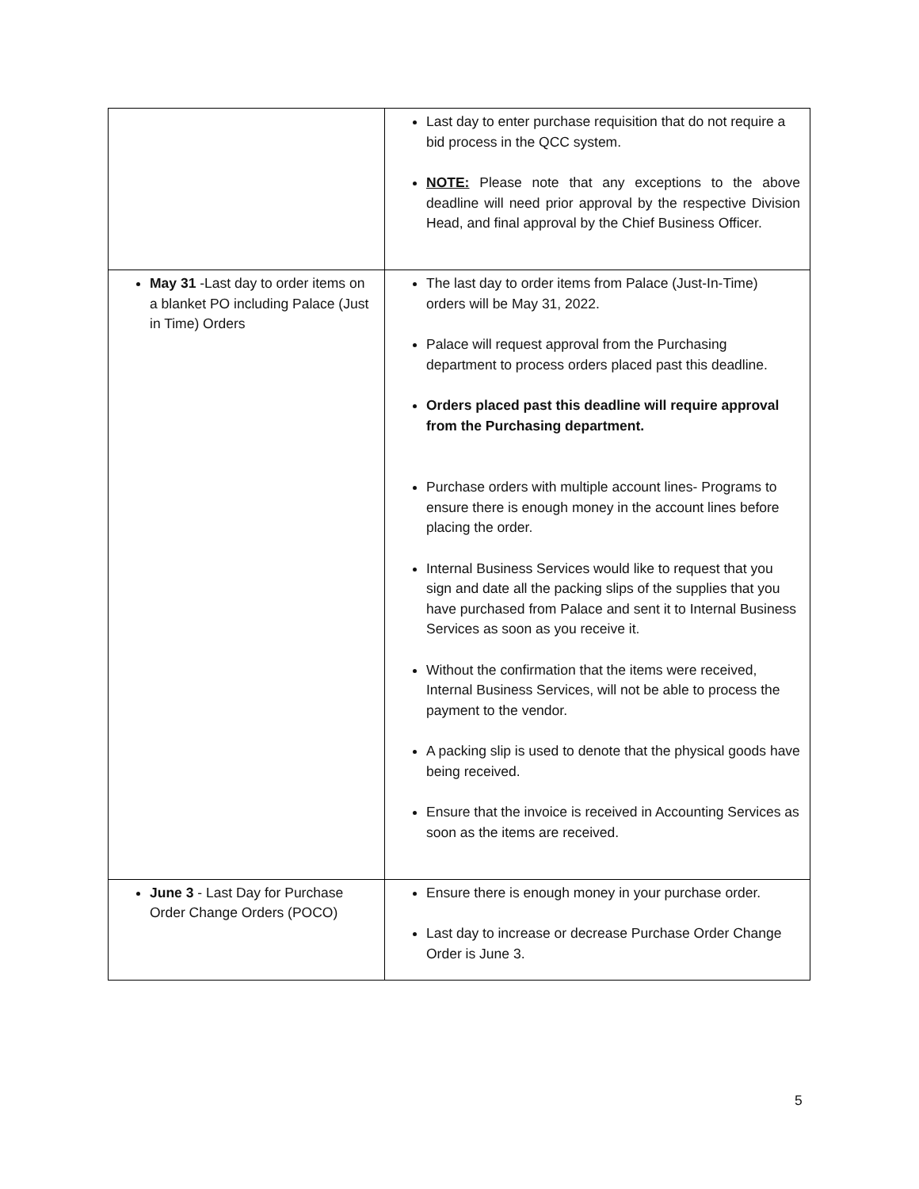| | Last day to enter purchase requisition that do not require a bid process in the QCC system. NOTE: Please note that any exceptions to the above deadline will need prior approval by the respective Division Head, and final approval by the Chief Business Officer. |
| May 31 -Last day to order items on a blanket PO including Palace (Just in Time) Orders | The last day to order items from Palace (Just-In-Time) orders will be May 31, 2022. Palace will request approval from the Purchasing department to process orders placed past this deadline. Orders placed past this deadline will require approval from the Purchasing department. Purchase orders with multiple account lines- Programs to ensure there is enough money in the account lines before placing the order. Internal Business Services would like to request that you sign and date all the packing slips of the supplies that you have purchased from Palace and sent it to Internal Business Services as soon as you receive it. Without the confirmation that the items were received, Internal Business Services, will not be able to process the payment to the vendor. A packing slip is used to denote that the physical goods have being received. Ensure that the invoice is received in Accounting Services as soon as the items are received. |
| June 3 - Last Day for Purchase Order Change Orders (POCO) | Ensure there is enough money in your purchase order. Last day to increase or decrease Purchase Order Change Order is June 3. |
5